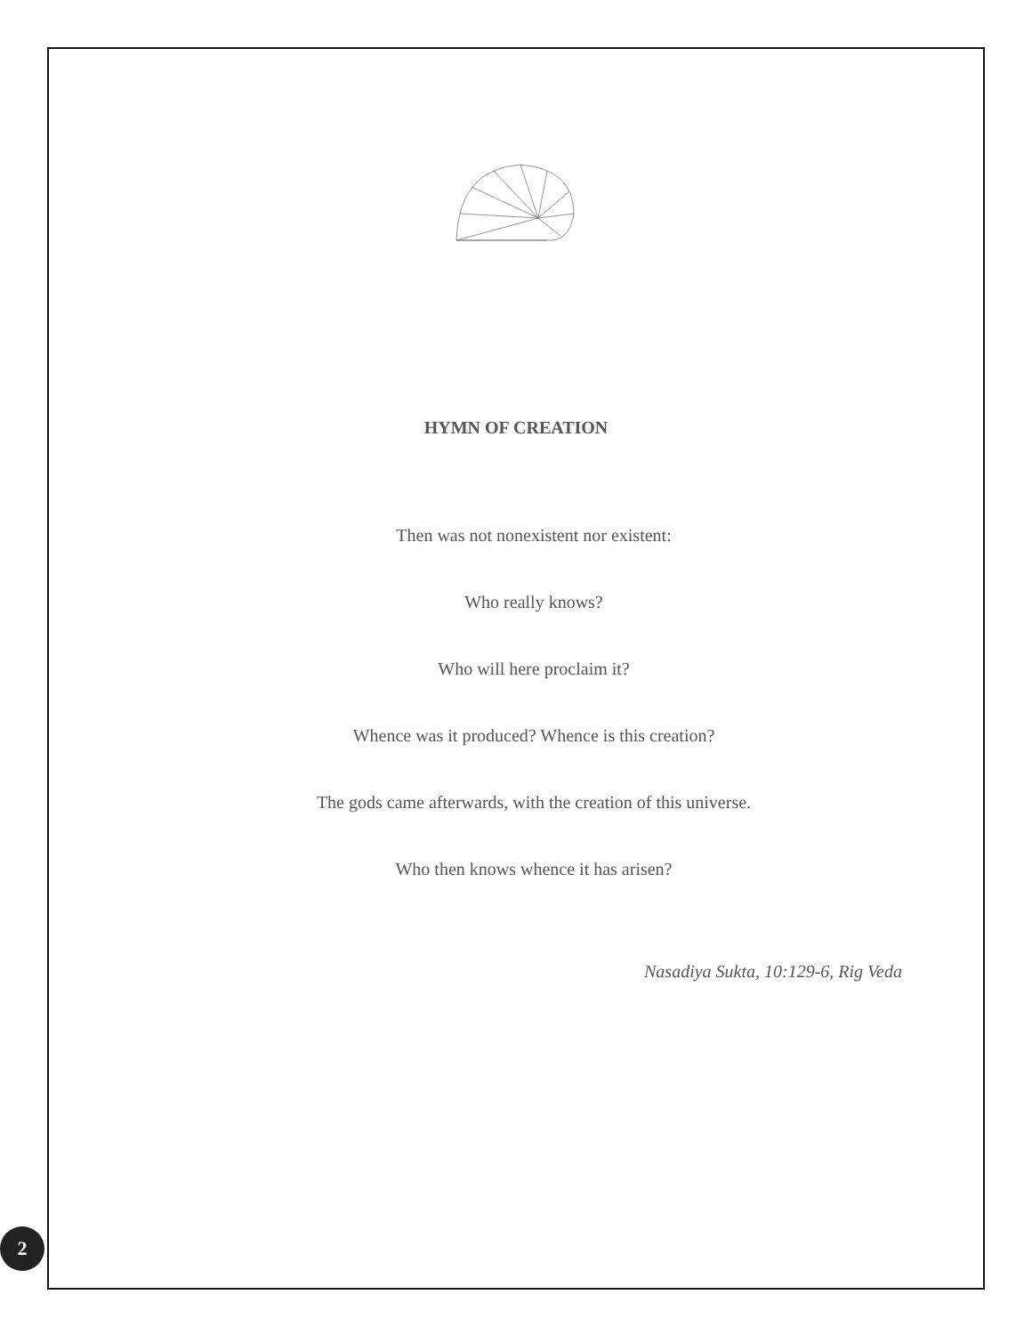HYMN OF CREATION
Then was not nonexistent nor existent:
Who really knows?
Who will here proclaim it?
Whence was it produced? Whence is this creation?
The gods came afterwards, with the creation of this universe.
Who then knows whence it has arisen?
Nasadiya Sukta, 10:129-6, Rig Veda
2